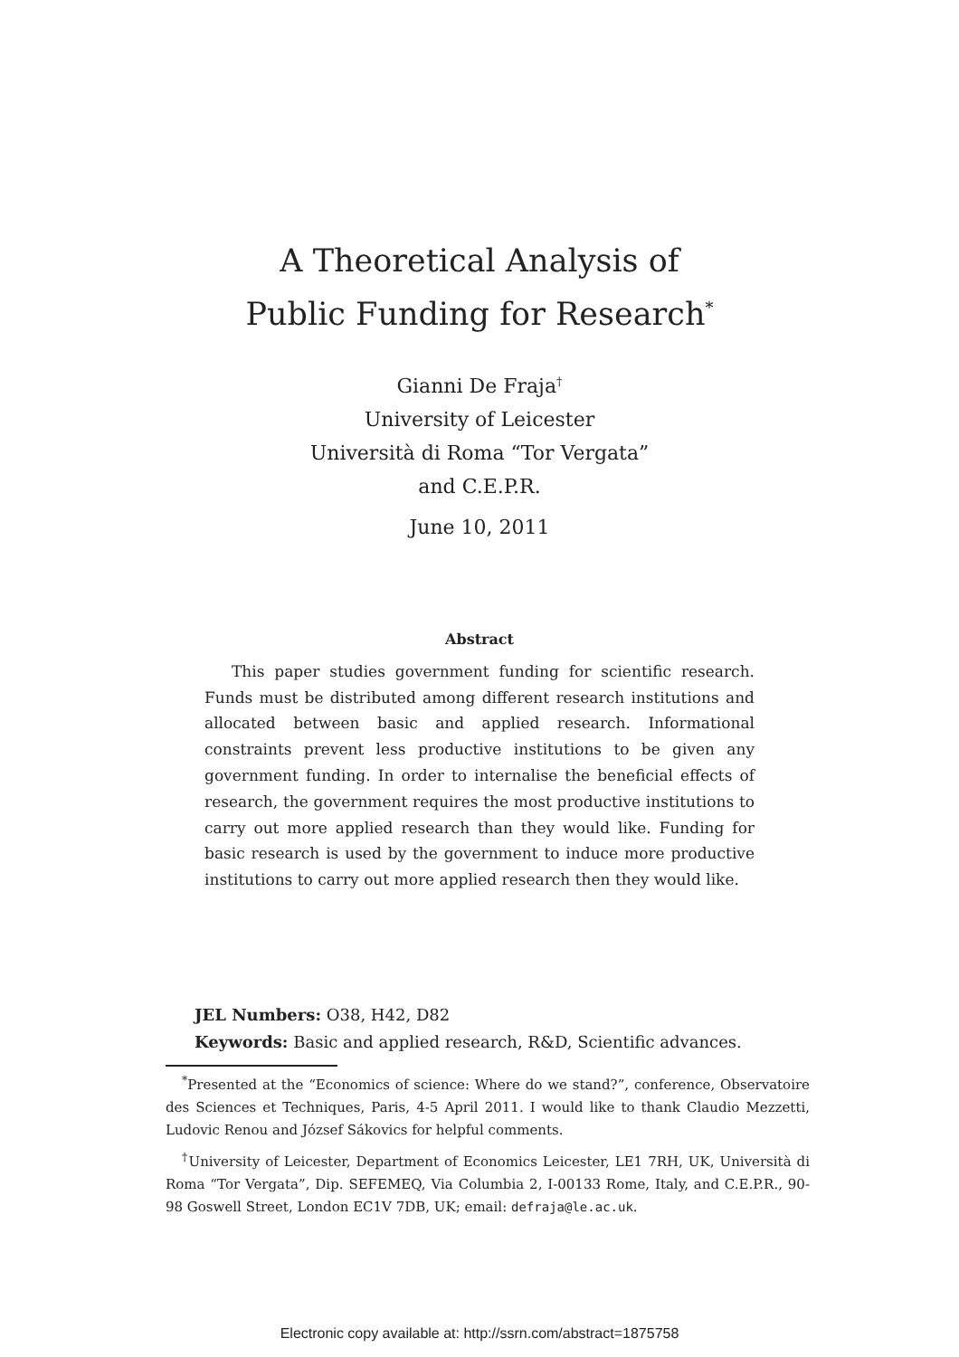A Theoretical Analysis of
Public Funding for Research<sup>*</sup>
Gianni De Fraja<sup>†</sup>
University of Leicester
Università di Roma “Tor Vergata”
and C.E.P.R.
June 10, 2011
Abstract
This paper studies government funding for scientific research. Funds must be distributed among different research institutions and allocated between basic and applied research. Informational constraints prevent less productive institutions to be given any government funding. In order to internalise the beneficial effects of research, the government requires the most productive institutions to carry out more applied research than they would like. Funding for basic research is used by the government to induce more productive institutions to carry out more applied research then they would like.
JEL Numbers: O38, H42, D82
Keywords: Basic and applied research, R&D, Scientific advances.
<sup>*</sup> Presented at the “Economics of science: Where do we stand?”, conference, Observatoire des Sciences et Techniques, Paris, 4-5 April 2011. I would like to thank Claudio Mezzetti, Ludovic Renou and József Sákovics for helpful comments.
<sup>†</sup> University of Leicester, Department of Economics Leicester, LE1 7RH, UK, Università di Roma “Tor Vergata”, Dip. SEFEMEQ, Via Columbia 2, I-00133 Rome, Italy, and C.E.P.R., 90-98 Goswell Street, London EC1V 7DB, UK; email: defraja@le.ac.uk.
Electronic copy available at: http://ssrn.com/abstract=1875758